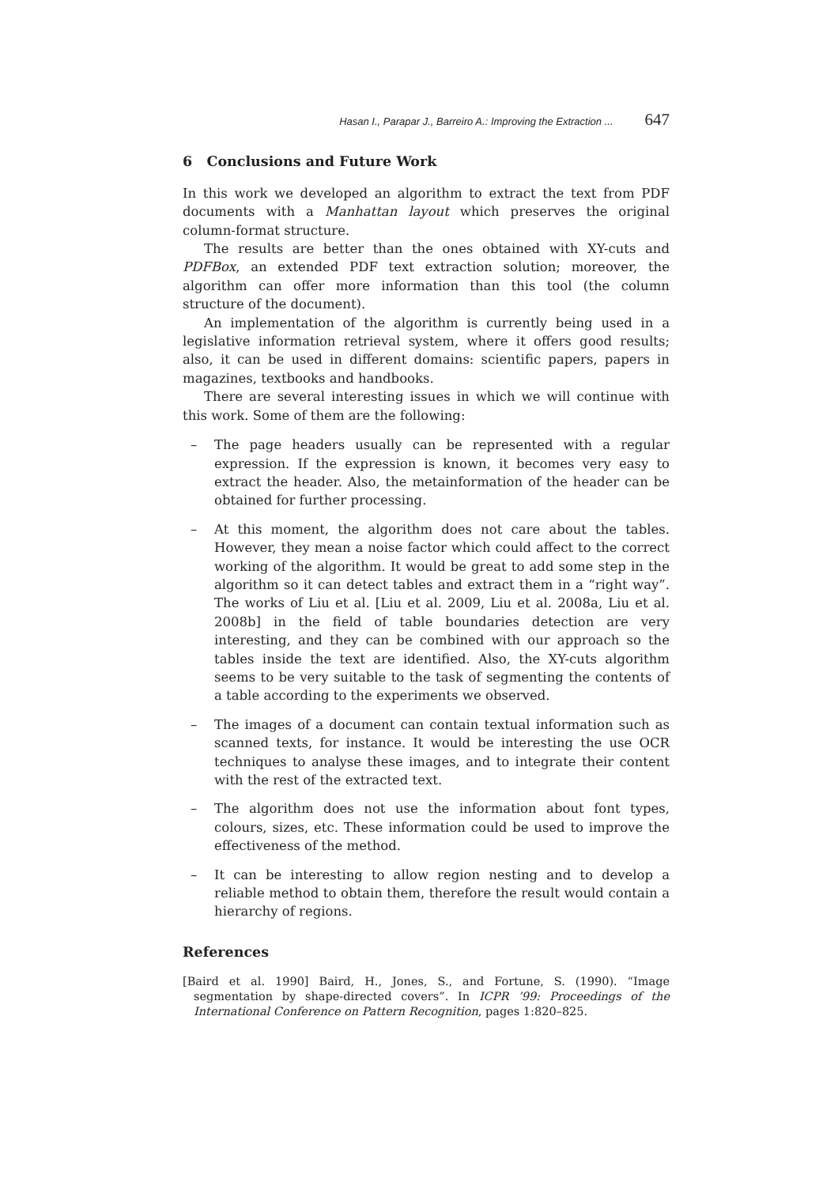Hasan I., Parapar J., Barreiro A.: Improving the Extraction ... 647
6 Conclusions and Future Work
In this work we developed an algorithm to extract the text from PDF documents with a Manhattan layout which preserves the original column-format structure.
The results are better than the ones obtained with XY-cuts and PDFBox, an extended PDF text extraction solution; moreover, the algorithm can offer more information than this tool (the column structure of the document).
An implementation of the algorithm is currently being used in a legislative information retrieval system, where it offers good results; also, it can be used in different domains: scientific papers, papers in magazines, textbooks and handbooks.
There are several interesting issues in which we will continue with this work. Some of them are the following:
– The page headers usually can be represented with a regular expression. If the expression is known, it becomes very easy to extract the header. Also, the metainformation of the header can be obtained for further processing.
– At this moment, the algorithm does not care about the tables. However, they mean a noise factor which could affect to the correct working of the algorithm. It would be great to add some step in the algorithm so it can detect tables and extract them in a “right way”. The works of Liu et al. [Liu et al. 2009, Liu et al. 2008a, Liu et al. 2008b] in the field of table boundaries detection are very interesting, and they can be combined with our approach so the tables inside the text are identified. Also, the XY-cuts algorithm seems to be very suitable to the task of segmenting the contents of a table according to the experiments we observed.
– The images of a document can contain textual information such as scanned texts, for instance. It would be interesting the use OCR techniques to analyse these images, and to integrate their content with the rest of the extracted text.
– The algorithm does not use the information about font types, colours, sizes, etc. These information could be used to improve the effectiveness of the method.
– It can be interesting to allow region nesting and to develop a reliable method to obtain them, therefore the result would contain a hierarchy of regions.
References
[Baird et al. 1990] Baird, H., Jones, S., and Fortune, S. (1990). “Image segmentation by shape-directed covers”. In ICPR ’99: Proceedings of the International Conference on Pattern Recognition, pages 1:820–825.